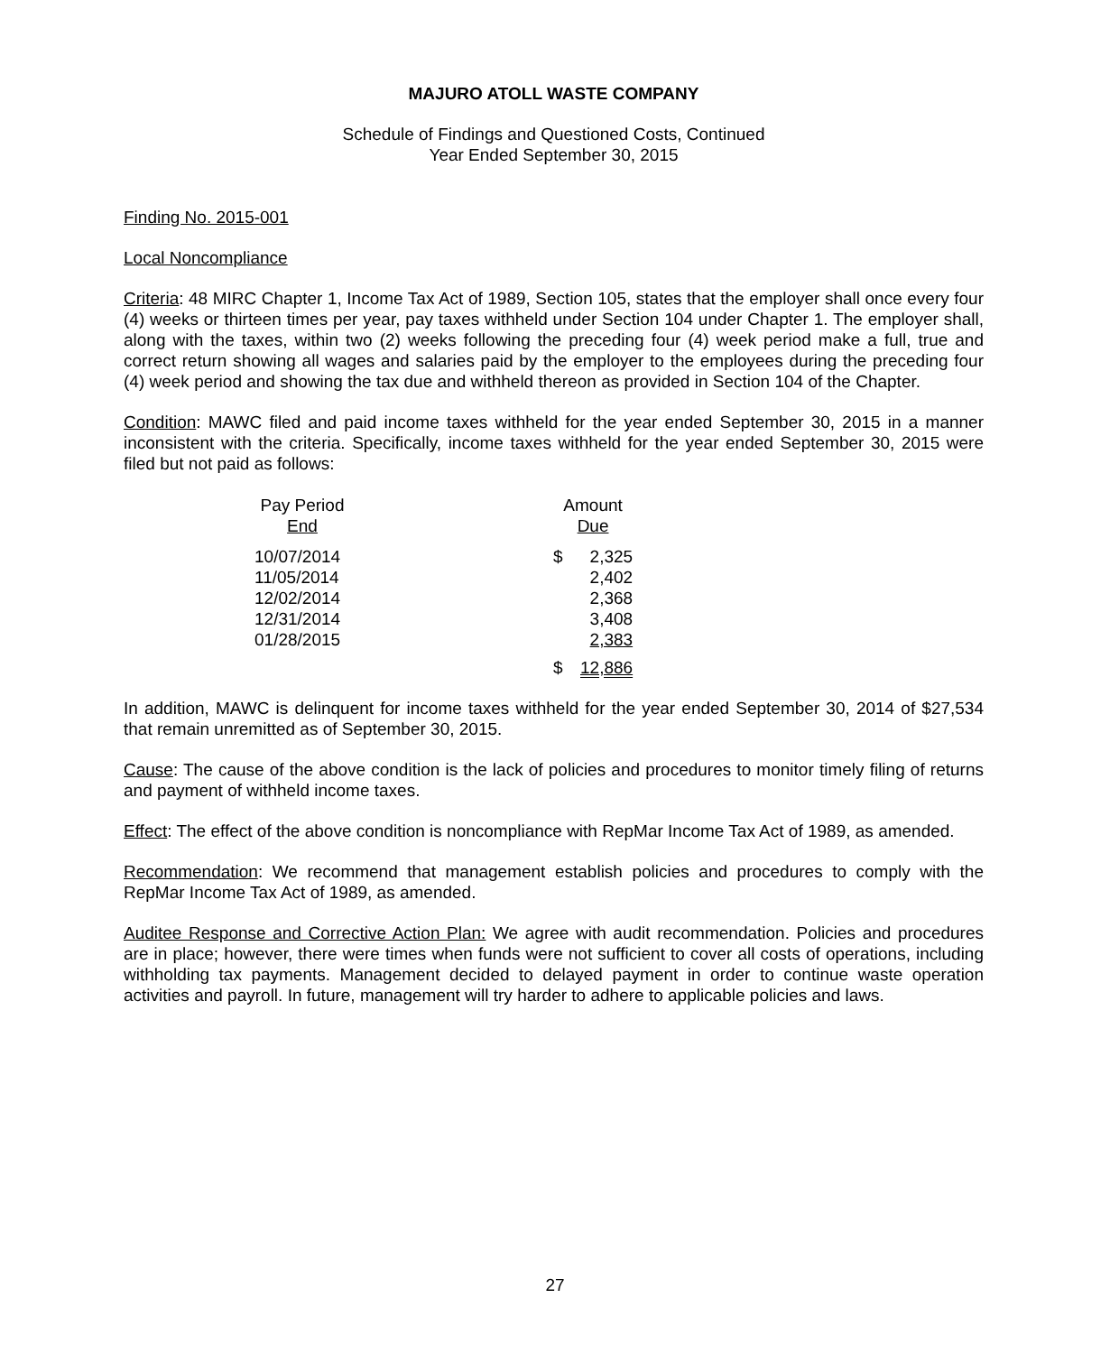MAJURO ATOLL WASTE COMPANY
Schedule of Findings and Questioned Costs, Continued
Year Ended September 30, 2015
Finding No. 2015-001
Local Noncompliance
Criteria: 48 MIRC Chapter 1, Income Tax Act of 1989, Section 105, states that the employer shall once every four (4) weeks or thirteen times per year, pay taxes withheld under Section 104 under Chapter 1. The employer shall, along with the taxes, within two (2) weeks following the preceding four (4) week period make a full, true and correct return showing all wages and salaries paid by the employer to the employees during the preceding four (4) week period and showing the tax due and withheld thereon as provided in Section 104 of the Chapter.
Condition: MAWC filed and paid income taxes withheld for the year ended September 30, 2015 in a manner inconsistent with the criteria. Specifically, income taxes withheld for the year ended September 30, 2015 were filed but not paid as follows:
| Pay Period End | | Amount Due | |
| 10/07/2014 11/05/2014 12/02/2014 12/31/2014 01/28/2015 | | $ | 2,325 2,402 2,368 3,408 2,383 |
| | | $ | 12,886 |
In addition, MAWC is delinquent for income taxes withheld for the year ended September 30, 2014 of $27,534 that remain unremitted as of September 30, 2015.
Cause: The cause of the above condition is the lack of policies and procedures to monitor timely filing of returns and payment of withheld income taxes.
Effect: The effect of the above condition is noncompliance with RepMar Income Tax Act of 1989, as amended.
Recommendation: We recommend that management establish policies and procedures to comply with the RepMar Income Tax Act of 1989, as amended.
Auditee Response and Corrective Action Plan: We agree with audit recommendation. Policies and procedures are in place; however, there were times when funds were not sufficient to cover all costs of operations, including withholding tax payments. Management decided to delayed payment in order to continue waste operation activities and payroll. In future, management will try harder to adhere to applicable policies and laws.
27